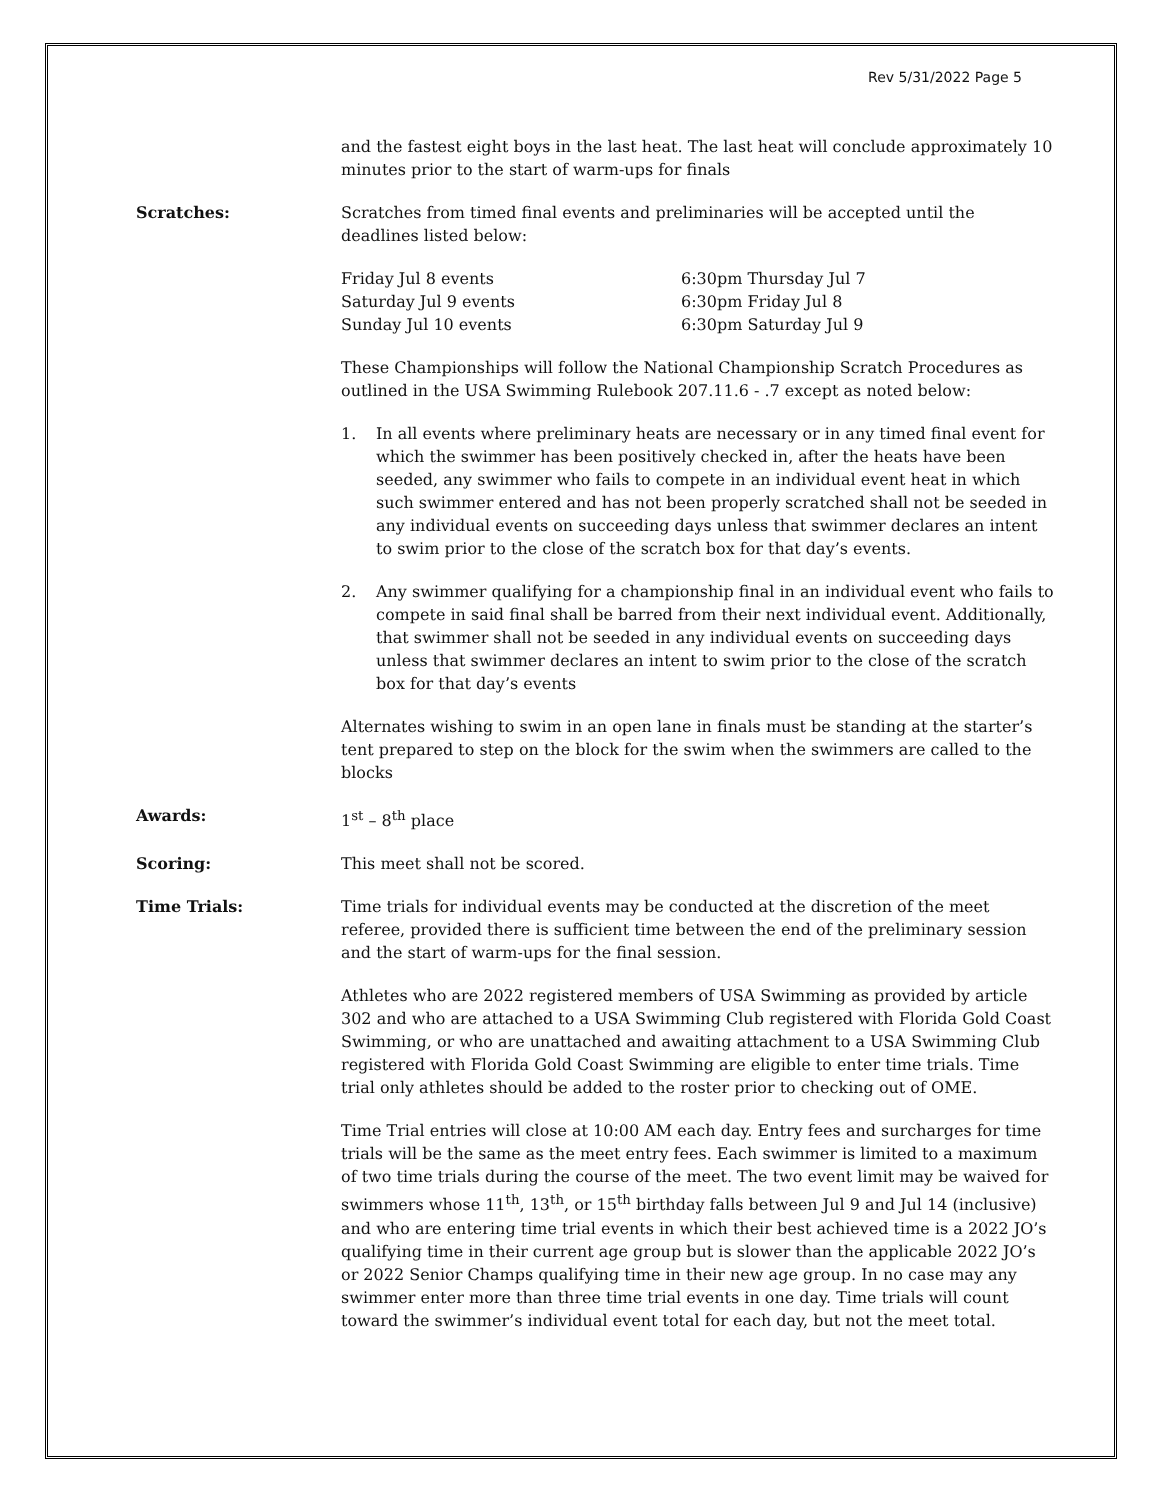Rev 5/31/2022 Page 5
and the fastest eight boys in the last heat. The last heat will conclude approximately 10 minutes prior to the start of warm-ups for finals
Scratches: Scratches from timed final events and preliminaries will be accepted until the deadlines listed below:
| Friday Jul 8 events | 6:30pm Thursday Jul 7 |
| Saturday Jul 9 events | 6:30pm Friday Jul 8 |
| Sunday Jul 10 events | 6:30pm Saturday Jul 9 |
These Championships will follow the National Championship Scratch Procedures as outlined in the USA Swimming Rulebook 207.11.6 - .7 except as noted below:
1. In all events where preliminary heats are necessary or in any timed final event for which the swimmer has been positively checked in, after the heats have been seeded, any swimmer who fails to compete in an individual event heat in which such swimmer entered and has not been properly scratched shall not be seeded in any individual events on succeeding days unless that swimmer declares an intent to swim prior to the close of the scratch box for that day’s events.
2. Any swimmer qualifying for a championship final in an individual event who fails to compete in said final shall be barred from their next individual event. Additionally, that swimmer shall not be seeded in any individual events on succeeding days unless that swimmer declares an intent to swim prior to the close of the scratch box for that day’s events
Alternates wishing to swim in an open lane in finals must be standing at the starter’s tent prepared to step on the block for the swim when the swimmers are called to the blocks
Awards: 1<sup>st</sup> – 8<sup>th</sup> place
Scoring: This meet shall not be scored.
Time Trials: Time trials for individual events may be conducted at the discretion of the meet referee, provided there is sufficient time between the end of the preliminary session and the start of warm-ups for the final session.
Athletes who are 2022 registered members of USA Swimming as provided by article 302 and who are attached to a USA Swimming Club registered with Florida Gold Coast Swimming, or who are unattached and awaiting attachment to a USA Swimming Club registered with Florida Gold Coast Swimming are eligible to enter time trials. Time trial only athletes should be added to the roster prior to checking out of OME.
Time Trial entries will close at 10:00 AM each day. Entry fees and surcharges for time trials will be the same as the meet entry fees. Each swimmer is limited to a maximum of two time trials during the course of the meet. The two event limit may be waived for swimmers whose 11<sup>th</sup>, 13<sup>th</sup>, or 15<sup>th</sup> birthday falls between Jul 9 and Jul 14 (inclusive) and who are entering time trial events in which their best achieved time is a 2022 JO’s qualifying time in their current age group but is slower than the applicable 2022 JO’s or 2022 Senior Champs qualifying time in their new age group. In no case may any swimmer enter more than three time trial events in one day. Time trials will count toward the swimmer’s individual event total for each day, but not the meet total.